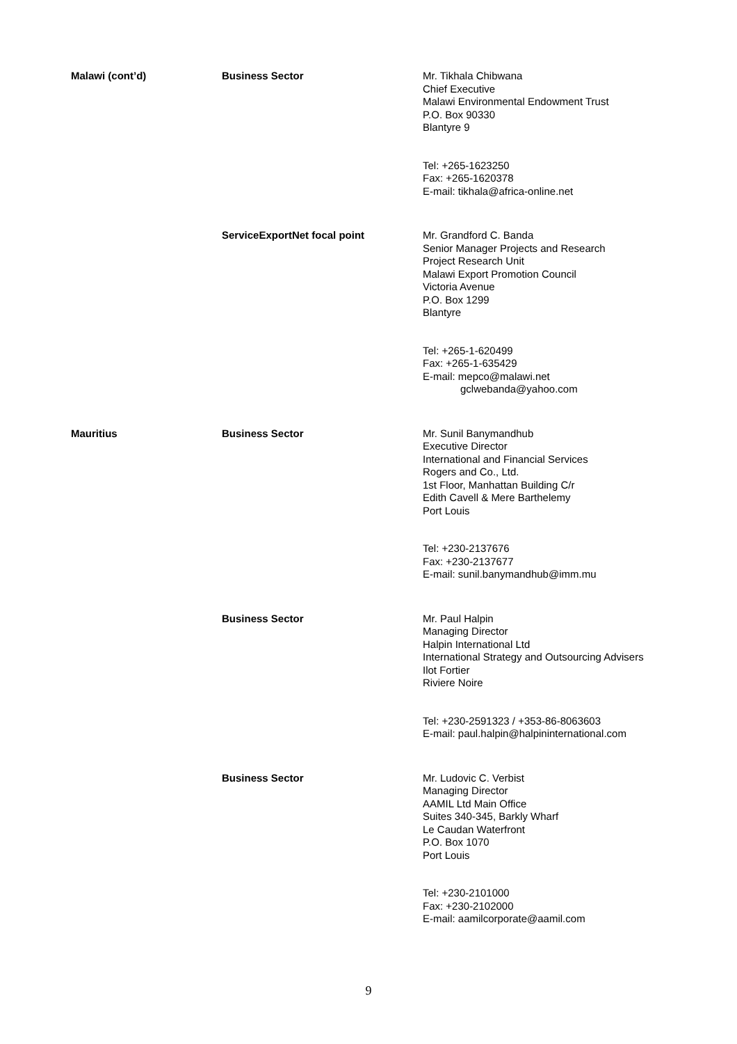| Malawi (cont’d) | Business Sector | Mr. Tikhala Chibwana Chief Executive Malawi Environmental Endowment Trust P.O. Box 90330 Blantyre 9 Tel: +265-1623250 Fax: +265-1620378 E-mail: tikhala@africa-online.net |
| | ServiceExportNet focal point | Mr. Grandford C. Banda Senior Manager Projects and Research Project Research Unit Malawi Export Promotion Council Victoria Avenue P.O. Box 1299 Blantyre Tel: +265-1-620499 Fax: +265-1-635429 E-mail: mepco@malawi.net gclwebanda@yahoo.com |
| Mauritius | Business Sector | Mr. Sunil Banymandhub Executive Director International and Financial Services Rogers and Co., Ltd. 1st Floor, Manhattan Building C/r Edith Cavell & Mere Barthelemy Port Louis Tel: +230-2137676 Fax: +230-2137677 E-mail: sunil.banymandhub@imm.mu |
| | Business Sector | Mr. Paul Halpin Managing Director Halpin International Ltd International Strategy and Outsourcing Advisers Ilot Fortier Riviere Noire Tel: +230-2591323 / +353-86-8063603 E-mail: paul.halpin@halpininternational.com |
| | Business Sector | Mr. Ludovic C. Verbist Managing Director AAMIL Ltd Main Office Suites 340-345, Barkly Wharf Le Caudan Waterfront P.O. Box 1070 Port Louis Tel: +230-2101000 Fax: +230-2102000 E-mail: aamilcorporate@aamil.com |
9